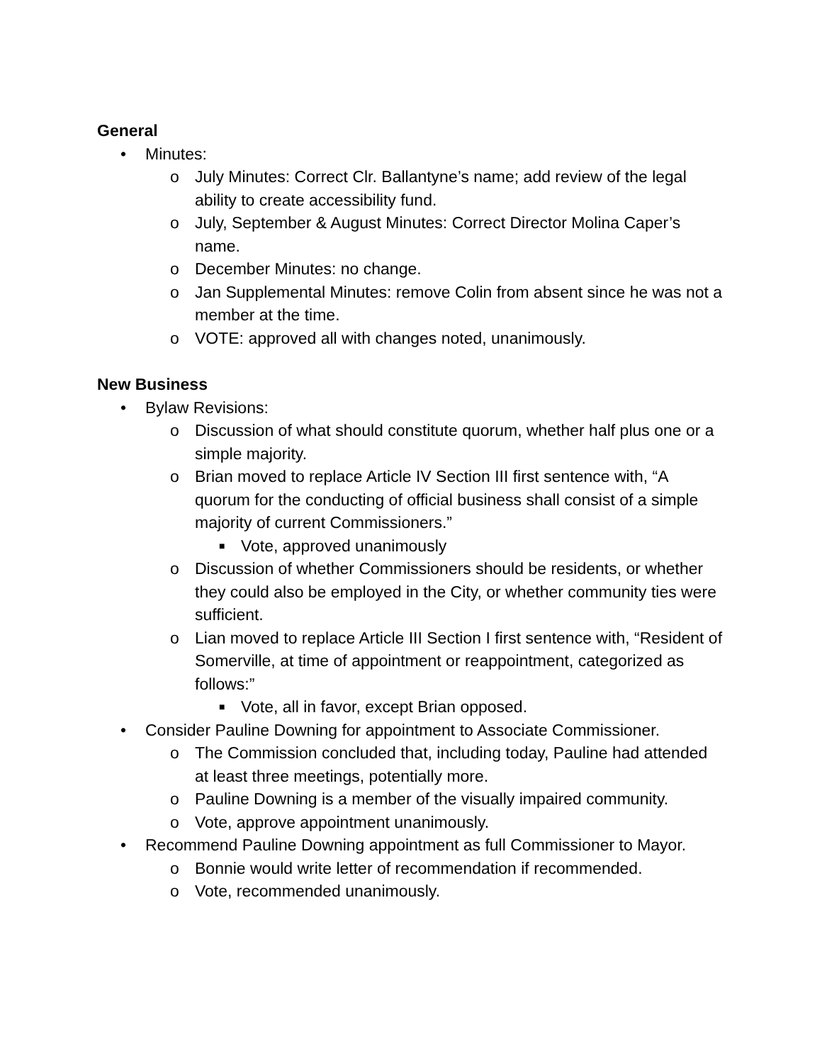General
• Minutes:
o July Minutes: Correct Clr. Ballantyne’s name; add review of the legal ability to create accessibility fund.
o July, September & August Minutes: Correct Director Molina Caper’s name.
o December Minutes: no change.
o Jan Supplemental Minutes: remove Colin from absent since he was not a member at the time.
o VOTE: approved all with changes noted, unanimously.
New Business
• Bylaw Revisions:
o Discussion of what should constitute quorum, whether half plus one or a simple majority.
o Brian moved to replace Article IV Section III first sentence with, “A quorum for the conducting of official business shall consist of a simple majority of current Commissioners.”
■ Vote, approved unanimously
o Discussion of whether Commissioners should be residents, or whether they could also be employed in the City, or whether community ties were sufficient.
o Lian moved to replace Article III Section I first sentence with, “Resident of Somerville, at time of appointment or reappointment, categorized as follows:”
■ Vote, all in favor, except Brian opposed.
• Consider Pauline Downing for appointment to Associate Commissioner.
o The Commission concluded that, including today, Pauline had attended at least three meetings, potentially more.
o Pauline Downing is a member of the visually impaired community.
o Vote, approve appointment unanimously.
• Recommend Pauline Downing appointment as full Commissioner to Mayor.
o Bonnie would write letter of recommendation if recommended.
o Vote, recommended unanimously.